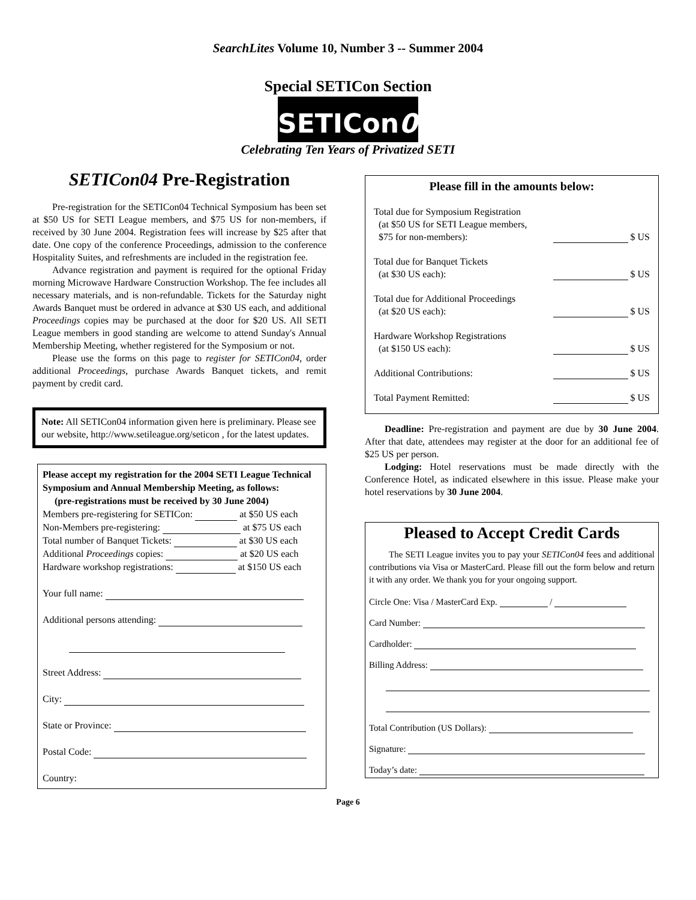SearchLites Volume 10, Number 3 -- Summer 2004
Special SETICon Section
SETICon04
Celebrating Ten Years of Privatized SETI
SETICon04 Pre-Registration
Pre-registration for the SETICon04 Technical Symposium has been set at $50 US for SETI League members, and $75 US for non-members, if received by 30 June 2004. Registration fees will increase by $25 after that date. One copy of the conference Proceedings, admission to the conference Hospitality Suites, and refreshments are included in the registration fee.
Advance registration and payment is required for the optional Friday morning Microwave Hardware Construction Workshop. The fee includes all necessary materials, and is non-refundable. Tickets for the Saturday night Awards Banquet must be ordered in advance at $30 US each, and additional Proceedings copies may be purchased at the door for $20 US. All SETI League members in good standing are welcome to attend Sunday's Annual Membership Meeting, whether registered for the Symposium or not.
Please use the forms on this page to register for SETICon04, order additional Proceedings, purchase Awards Banquet tickets, and remit payment by credit card.
Note: All SETICon04 information given here is preliminary. Please see our website, http://www.setileague.org/seticon , for the latest updates.
Please accept my registration for the 2004 SETI League Technical Symposium and Annual Membership Meeting, as follows:
(pre-registrations must be received by 30 June 2004)
Members pre-registering for SETICon: at $50 US each
Non-Members pre-registering: at $75 US each
Total number of Banquet Tickets: at $30 US each
Additional Proceedings copies: at $20 US each
Hardware workshop registrations: at $150 US each
Your full name:
Additional persons attending:
Street Address:
City:
State or Province:
Postal Code:
Country:
Please fill in the amounts below:
Total due for Symposium Registration
(at $50 US for SETI League members,
$75 for non-members):
$ US
Total due for Banquet Tickets
(at $30 US each):
$ US
Total due for Additional Proceedings
(at $20 US each):
$ US
Hardware Workshop Registrations
(at $150 US each):
$ US
Additional Contributions:
$ US
Total Payment Remitted:
$ US
Deadline: Pre-registration and payment are due by 30 June 2004. After that date, attendees may register at the door for an additional fee of $25 US per person.
Lodging: Hotel reservations must be made directly with the Conference Hotel, as indicated elsewhere in this issue. Please make your hotel reservations by 30 June 2004.
Pleased to Accept Credit Cards
The SETI League invites you to pay your SETICon04 fees and additional contributions via Visa or MasterCard. Please fill out the form below and return it with any order. We thank you for your ongoing support.
Circle One: Visa / MasterCard Exp. /
Card Number:
Cardholder:
Billing Address:
Total Contribution (US Dollars):
Signature:
Today’s date:
Page 6